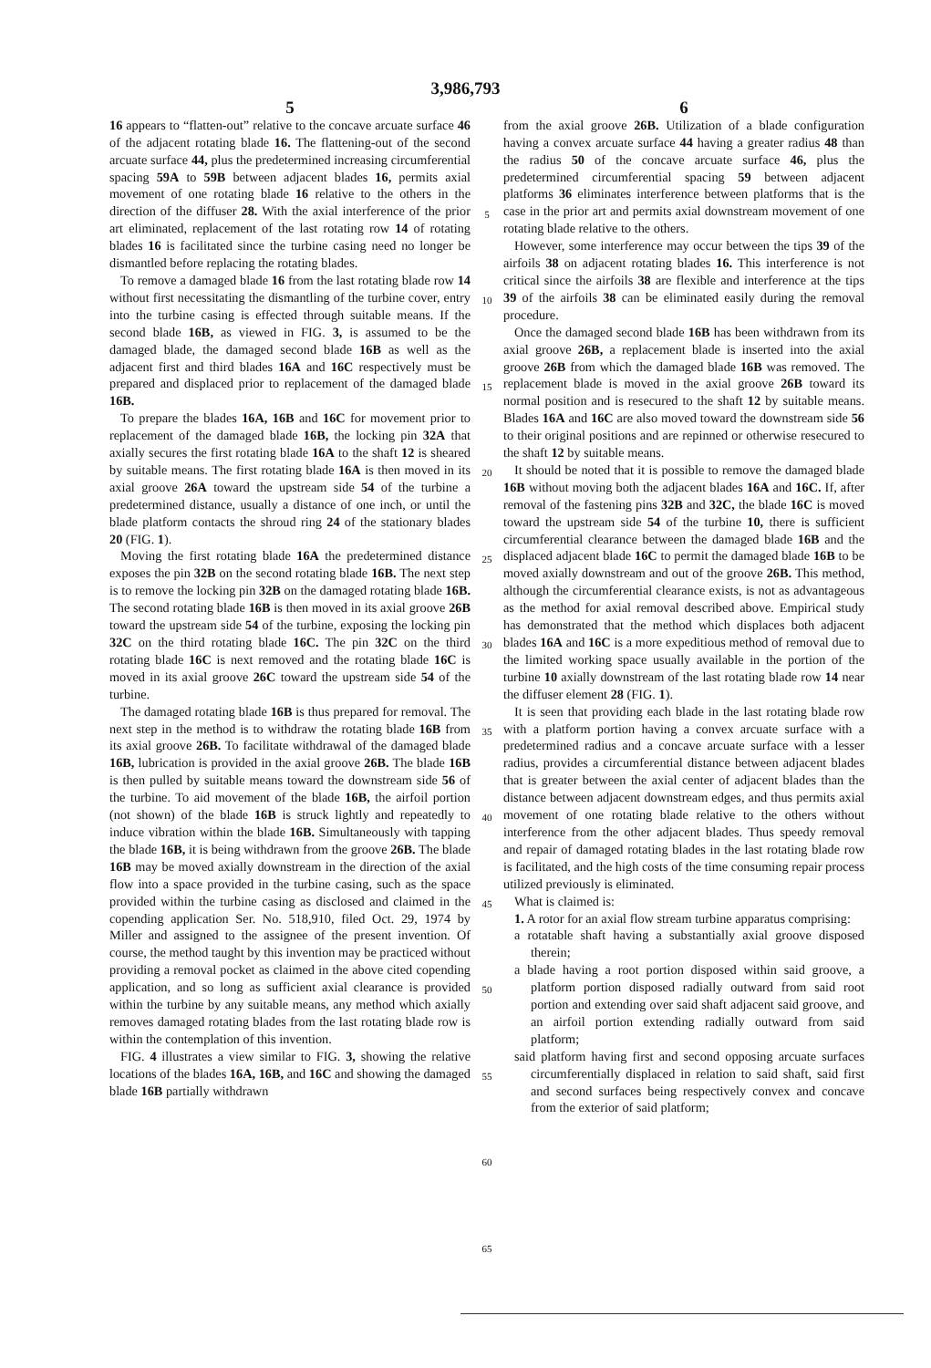3,986,793
5
16 appears to “flatten-out” relative to the concave arcuate surface 46 of the adjacent rotating blade 16. The flattening-out of the second arcuate surface 44, plus the predetermined increasing circumferential spacing 59A to 59B between adjacent blades 16, permits axial movement of one rotating blade 16 relative to the others in the direction of the diffuser 28. With the axial interference of the prior art eliminated, replacement of the last rotating row 14 of rotating blades 16 is facilitated since the turbine casing need no longer be dismantled before replacing the rotating blades.
To remove a damaged blade 16 from the last rotating blade row 14 without first necessitating the dismantling of the turbine cover, entry into the turbine casing is effected through suitable means. If the second blade 16B, as viewed in FIG. 3, is assumed to be the damaged blade, the damaged second blade 16B as well as the adjacent first and third blades 16A and 16C respectively must be prepared and displaced prior to replacement of the damaged blade 16B.
To prepare the blades 16A, 16B and 16C for movement prior to replacement of the damaged blade 16B, the locking pin 32A that axially secures the first rotating blade 16A to the shaft 12 is sheared by suitable means. The first rotating blade 16A is then moved in its axial groove 26A toward the upstream side 54 of the turbine a predetermined distance, usually a distance of one inch, or until the blade platform contacts the shroud ring 24 of the stationary blades 20 (FIG. 1).
Moving the first rotating blade 16A the predetermined distance exposes the pin 32B on the second rotating blade 16B. The next step is to remove the locking pin 32B on the damaged rotating blade 16B. The second rotating blade 16B is then moved in its axial groove 26B toward the upstream side 54 of the turbine, exposing the locking pin 32C on the third rotating blade 16C. The pin 32C on the third rotating blade 16C is next removed and the rotating blade 16C is moved in its axial groove 26C toward the upstream side 54 of the turbine.
The damaged rotating blade 16B is thus prepared for removal. The next step in the method is to withdraw the rotating blade 16B from its axial groove 26B. To facilitate withdrawal of the damaged blade 16B, lubrication is provided in the axial groove 26B. The blade 16B is then pulled by suitable means toward the downstream side 56 of the turbine. To aid movement of the blade 16B, the airfoil portion (not shown) of the blade 16B is struck lightly and repeatedly to induce vibration within the blade 16B. Simultaneously with tapping the blade 16B, it is being withdrawn from the groove 26B. The blade 16B may be moved axially downstream in the direction of the axial flow into a space provided in the turbine casing, such as the space provided within the turbine casing as disclosed and claimed in the copending application Ser. No. 518,910, filed Oct. 29, 1974 by Miller and assigned to the assignee of the present invention. Of course, the method taught by this invention may be practiced without providing a removal pocket as claimed in the above cited copending application, and so long as sufficient axial clearance is provided within the turbine by any suitable means, any method which axially removes damaged rotating blades from the last rotating blade row is within the contemplation of this invention.
FIG. 4 illustrates a view similar to FIG. 3, showing the relative locations of the blades 16A, 16B, and 16C and showing the damaged blade 16B partially withdrawn
5
10
15
20
25
30
35
40
45
50
55
60
65
6
from the axial groove 26B. Utilization of a blade configuration having a convex arcuate surface 44 having a greater radius 48 than the radius 50 of the concave arcuate surface 46, plus the predetermined circumferential spacing 59 between adjacent platforms 36 eliminates interference between platforms that is the case in the prior art and permits axial downstream movement of one rotating blade relative to the others.
However, some interference may occur between the tips 39 of the airfoils 38 on adjacent rotating blades 16. This interference is not critical since the airfoils 38 are flexible and interference at the tips 39 of the airfoils 38 can be eliminated easily during the removal procedure.
Once the damaged second blade 16B has been withdrawn from its axial groove 26B, a replacement blade is inserted into the axial groove 26B from which the damaged blade 16B was removed. The replacement blade is moved in the axial groove 26B toward its normal position and is resecured to the shaft 12 by suitable means. Blades 16A and 16C are also moved toward the downstream side 56 to their original positions and are repinned or otherwise resecured to the shaft 12 by suitable means.
It should be noted that it is possible to remove the damaged blade 16B without moving both the adjacent blades 16A and 16C. If, after removal of the fastening pins 32B and 32C, the blade 16C is moved toward the upstream side 54 of the turbine 10, there is sufficient circumferential clearance between the damaged blade 16B and the displaced adjacent blade 16C to permit the damaged blade 16B to be moved axially downstream and out of the groove 26B. This method, although the circumferential clearance exists, is not as advantageous as the method for axial removal described above. Empirical study has demonstrated that the method which displaces both adjacent blades 16A and 16C is a more expeditious method of removal due to the limited working space usually available in the portion of the turbine 10 axially downstream of the last rotating blade row 14 near the diffuser element 28 (FIG. 1).
It is seen that providing each blade in the last rotating blade row with a platform portion having a convex arcuate surface with a predetermined radius and a concave arcuate surface with a lesser radius, provides a circumferential distance between adjacent blades that is greater between the axial center of adjacent blades than the distance between adjacent downstream edges, and thus permits axial movement of one rotating blade relative to the others without interference from the other adjacent blades. Thus speedy removal and repair of damaged rotating blades in the last rotating blade row is facilitated, and the high costs of the time consuming repair process utilized previously is eliminated.
What is claimed is:
1. A rotor for an axial flow stream turbine apparatus comprising:
a rotatable shaft having a substantially axial groove disposed therein;
a blade having a root portion disposed within said groove, a platform portion disposed radially outward from said root portion and extending over said shaft adjacent said groove, and an airfoil portion extending radially outward from said platform;
said platform having first and second opposing arcuate surfaces circumferentially displaced in relation to said shaft, said first and second surfaces being respectively convex and concave from the exterior of said platform;